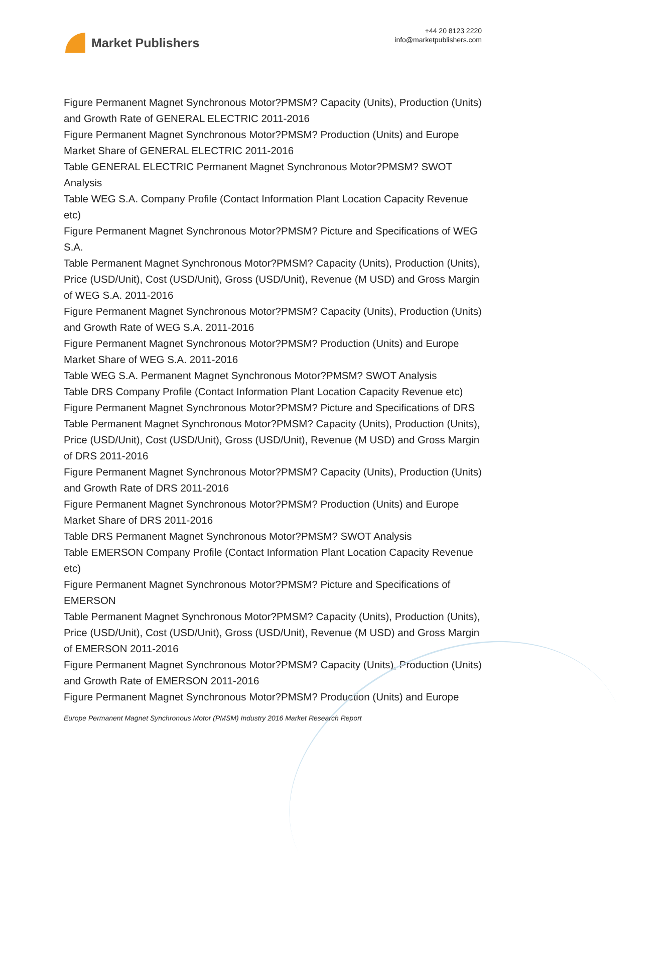Market Publishers
+44 20 8123 2220
info@marketpublishers.com
Figure Permanent Magnet Synchronous Motor?PMSM? Capacity (Units), Production (Units) and Growth Rate of GENERAL ELECTRIC 2011-2016
Figure Permanent Magnet Synchronous Motor?PMSM? Production (Units) and Europe Market Share of GENERAL ELECTRIC 2011-2016
Table GENERAL ELECTRIC Permanent Magnet Synchronous Motor?PMSM? SWOT Analysis
Table WEG S.A. Company Profile (Contact Information Plant Location Capacity Revenue etc)
Figure Permanent Magnet Synchronous Motor?PMSM? Picture and Specifications of WEG S.A.
Table Permanent Magnet Synchronous Motor?PMSM? Capacity (Units), Production (Units), Price (USD/Unit), Cost (USD/Unit), Gross (USD/Unit), Revenue (M USD) and Gross Margin of WEG S.A. 2011-2016
Figure Permanent Magnet Synchronous Motor?PMSM? Capacity (Units), Production (Units) and Growth Rate of WEG S.A. 2011-2016
Figure Permanent Magnet Synchronous Motor?PMSM? Production (Units) and Europe Market Share of WEG S.A. 2011-2016
Table WEG S.A. Permanent Magnet Synchronous Motor?PMSM? SWOT Analysis
Table DRS Company Profile (Contact Information Plant Location Capacity Revenue etc)
Figure Permanent Magnet Synchronous Motor?PMSM? Picture and Specifications of DRS
Table Permanent Magnet Synchronous Motor?PMSM? Capacity (Units), Production (Units), Price (USD/Unit), Cost (USD/Unit), Gross (USD/Unit), Revenue (M USD) and Gross Margin of DRS 2011-2016
Figure Permanent Magnet Synchronous Motor?PMSM? Capacity (Units), Production (Units) and Growth Rate of DRS 2011-2016
Figure Permanent Magnet Synchronous Motor?PMSM? Production (Units) and Europe Market Share of DRS 2011-2016
Table DRS Permanent Magnet Synchronous Motor?PMSM? SWOT Analysis
Table EMERSON Company Profile (Contact Information Plant Location Capacity Revenue etc)
Figure Permanent Magnet Synchronous Motor?PMSM? Picture and Specifications of EMERSON
Table Permanent Magnet Synchronous Motor?PMSM? Capacity (Units), Production (Units), Price (USD/Unit), Cost (USD/Unit), Gross (USD/Unit), Revenue (M USD) and Gross Margin of EMERSON 2011-2016
Figure Permanent Magnet Synchronous Motor?PMSM? Capacity (Units), Production (Units) and Growth Rate of EMERSON 2011-2016
Figure Permanent Magnet Synchronous Motor?PMSM? Production (Units) and Europe
Europe Permanent Magnet Synchronous Motor (PMSM) Industry 2016 Market Research Report